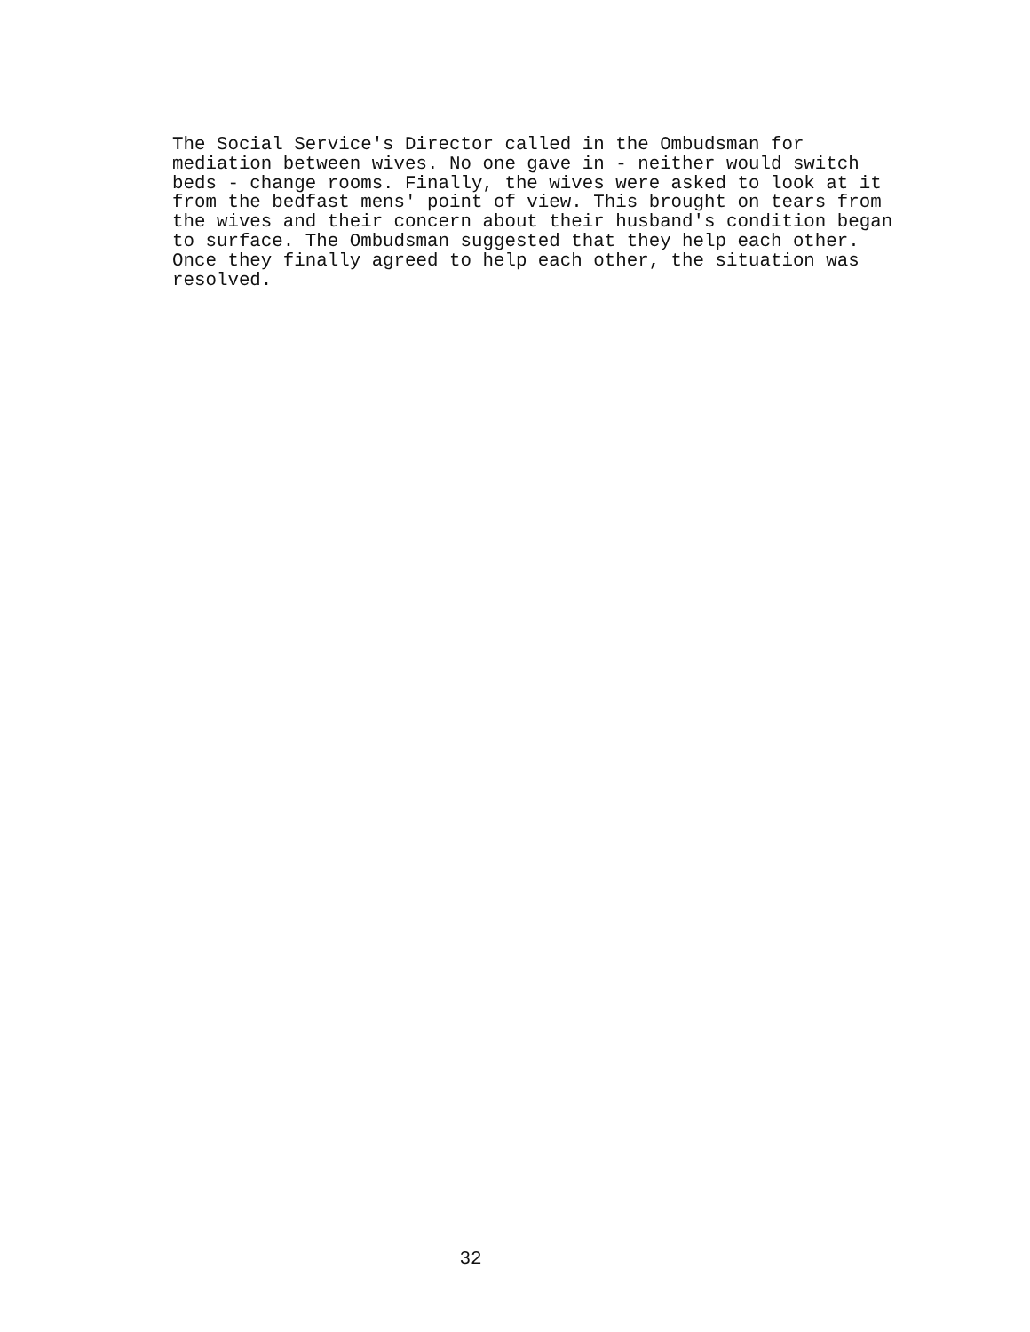The Social Service's Director called in the Ombudsman for
mediation between wives. No one gave in - neither would switch
beds - change rooms. Finally, the wives were asked to look at it
from the bedfast mens' point of view. This brought on tears from
the wives and their concern about their husband's condition began
to surface. The Ombudsman suggested that they help each other.
Once they finally agreed to help each other, the situation was
resolved.
32